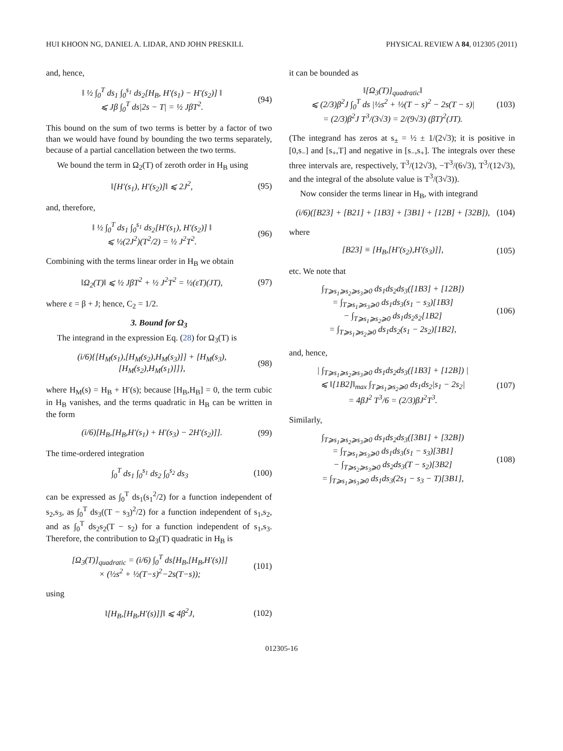HUI KHOON NG, DANIEL A. LIDAR, AND JOHN PRESKILL PHYSICAL REVIEW A 84, 012305 (2011)
and, hence,
‖ ½ ∫<sub>0</sub><sup>T</sup> ds<sub>1</sub> ∫<sub>0</sub><sup>s<sub>1</sub></sup> ds<sub>2</sub>[H<sub>B</sub>, H′(s<sub>1</sub>) − H′(s<sub>2</sub>)] ‖
⩽ Jβ ∫<sub>0</sub><sup>T</sup> ds|2s − T| = ½ JβT<sup>2</sup>. (94)
This bound on the sum of two terms is better by a factor of two than we would have found by bounding the two terms separately, because of a partial cancellation between the two terms.
We bound the term in Ω<sub>2</sub>(T) of zeroth order in H<sub>B</sub> using
‖[H′(s<sub>1</sub>), H′(s<sub>2</sub>)]‖ ⩽ 2J<sup>2</sup>, (95)
and, therefore,
‖ ½ ∫<sub>0</sub><sup>T</sup> ds<sub>1</sub> ∫<sub>0</sub><sup>s<sub>1</sub></sup> ds<sub>2</sub>[H′(s<sub>1</sub>), H′(s<sub>2</sub>)] ‖
⩽ ½(2J<sup>2</sup>)(T<sup>2</sup>/2) = ½ J<sup>2</sup>T<sup>2</sup>. (96)
Combining with the terms linear order in H<sub>B</sub> we obtain
‖Ω<sub>2</sub>(T)‖ ⩽ ½ JβT<sup>2</sup> + ½ J<sup>2</sup>T<sup>2</sup> = ½(εT)(JT), (97)
where ε = β + J; hence, C<sub>2</sub> = 1/2.
3. Bound for Ω<sub>3</sub>
The integrand in the expression Eq. (28) for Ω<sub>3</sub>(T) is
(i/6){[H<sub>M</sub>(s<sub>1</sub>),[H<sub>M</sub>(s<sub>2</sub>),H<sub>M</sub>(s<sub>3</sub>)]] + [H<sub>M</sub>(s<sub>3</sub>),[H<sub>M</sub>(s<sub>2</sub>),H<sub>M</sub>(s<sub>1</sub>)]]}, (98)
where H<sub>M</sub>(s) = H<sub>B</sub> + H′(s); because [H<sub>B</sub>,H<sub>B</sub>] = 0, the term cubic in H<sub>B</sub> vanishes, and the terms quadratic in H<sub>B</sub> can be written in the form
(i/6)[H<sub>B</sub>,[H<sub>B</sub>,H′(s<sub>1</sub>) + H′(s<sub>3</sub>) − 2H′(s<sub>2</sub>)]]. (99)
The time-ordered integration
∫<sub>0</sub><sup>T</sup> ds<sub>1</sub> ∫<sub>0</sub><sup>s<sub>1</sub></sup> ds<sub>2</sub> ∫<sub>0</sub><sup>s<sub>2</sub></sup> ds<sub>3</sub> (100)
can be expressed as ∫<sub>0</sub><sup>T</sup> ds<sub>1</sub>(s<sub>1</sub><sup>2</sup>/2) for a function independent of s<sub>2</sub>,s<sub>3</sub>, as ∫<sub>0</sub><sup>T</sup> ds<sub>3</sub>((T − s<sub>3</sub>)<sup>2</sup>/2) for a function independent of s<sub>1</sub>,s<sub>2</sub>, and as ∫<sub>0</sub><sup>T</sup> ds<sub>2</sub>s<sub>2</sub>(T − s<sub>2</sub>) for a function independent of s<sub>1</sub>,s<sub>3</sub>. Therefore, the contribution to Ω<sub>3</sub>(T) quadratic in H<sub>B</sub> is
[Ω<sub>3</sub>(T)]<sub>quadratic</sub> = (i/6) ∫<sub>0</sub><sup>T</sup> ds[H<sub>B</sub>,[H<sub>B</sub>,H′(s)]]
× (½s<sup>2</sup> + ½(T−s)<sup>2</sup>−2s(T−s)); (101)
using
‖[H<sub>B</sub>,[H<sub>B</sub>,H′(s)]]‖ ⩽ 4β<sup>2</sup>J, (102)
it can be bounded as
‖[Ω<sub>3</sub>(T)]<sub>quadratic</sub>‖
⩽ (2/3)β<sup>2</sup>J ∫<sub>0</sub><sup>T</sup> ds |½s<sup>2</sup> + ½(T − s)<sup>2</sup> − 2s(T − s)|
= (2/3)β<sup>2</sup>J T<sup>3</sup>/(3√3) = 2/(9√3) (βT)<sup>2</sup>(JT). (103)
(The integrand has zeros at s<sub>±</sub> = ½ ± 1/(2√3); it is positive in [0,s<sub>−</sub>] and [s<sub>+</sub>,T] and negative in [s<sub>−</sub>,s<sub>+</sub>]. The integrals over these three intervals are, respectively, T<sup>3</sup>/(12√3), −T<sup>3</sup>/(6√3), T<sup>3</sup>/(12√3), and the integral of the absolute value is T<sup>3</sup>/(3√3)).
Now consider the terms linear in H<sub>B</sub>, with integrand
(i/6)([B23] + [B21] + [1B3] + [3B1] + [12B] + [32B]), (104)
where
[B23] ≡ [H<sub>B</sub>,[H′(s<sub>2</sub>),H′(s<sub>3</sub>)]], (105)
etc. We note that
∫<sub>T⩾s<sub>1</sub>⩾s<sub>2</sub>⩾s<sub>3</sub>⩾0</sub> ds<sub>1</sub>ds<sub>2</sub>ds<sub>3</sub>([1B3] + [12B])
= ∫<sub>T⩾s<sub>1</sub>⩾s<sub>3</sub>⩾0</sub> ds<sub>1</sub>ds<sub>3</sub>(s<sub>1</sub> − s<sub>3</sub>)[1B3]
− ∫<sub>T⩾s<sub>1</sub>⩾s<sub>2</sub>⩾0</sub> ds<sub>1</sub>ds<sub>2</sub>s<sub>2</sub>[1B2]
= ∫<sub>T⩾s<sub>1</sub>⩾s<sub>2</sub>⩾0</sub> ds<sub>1</sub>ds<sub>2</sub>(s<sub>1</sub> − 2s<sub>2</sub>)[1B2], (106)
and, hence,
| ∫<sub>T⩾s<sub>1</sub>⩾s<sub>2</sub>⩾s<sub>3</sub>⩾0</sub> ds<sub>1</sub>ds<sub>2</sub>ds<sub>3</sub>([1B3] + [12B]) |
⩽ ‖[1B2]‖<sub>max</sub> ∫<sub>T⩾s<sub>1</sub>⩾s<sub>2</sub>⩾0</sub> ds<sub>1</sub>ds<sub>2</sub>|s<sub>1</sub> − 2s<sub>2</sub>|
= 4βJ<sup>2</sup> T<sup>3</sup>/6 = (2/3)βJ<sup>2</sup>T<sup>3</sup>. (107)
Similarly,
∫<sub>T⩾s<sub>1</sub>⩾s<sub>2</sub>⩾s<sub>3</sub>⩾0</sub> ds<sub>1</sub>ds<sub>2</sub>ds<sub>3</sub>([3B1] + [32B])
= ∫<sub>T⩾s<sub>1</sub>⩾s<sub>3</sub>⩾0</sub> ds<sub>1</sub>ds<sub>3</sub>(s<sub>1</sub> − s<sub>3</sub>)[3B1]
− ∫<sub>T⩾s<sub>2</sub>⩾s<sub>3</sub>⩾0</sub> ds<sub>2</sub>ds<sub>3</sub>(T − s<sub>2</sub>)[3B2]
= ∫<sub>T⩾s<sub>1</sub>⩾s<sub>3</sub>⩾0</sub> ds<sub>1</sub>ds<sub>3</sub>(2s<sub>1</sub> − s<sub>3</sub> − T)[3B1], (108)
012305-16